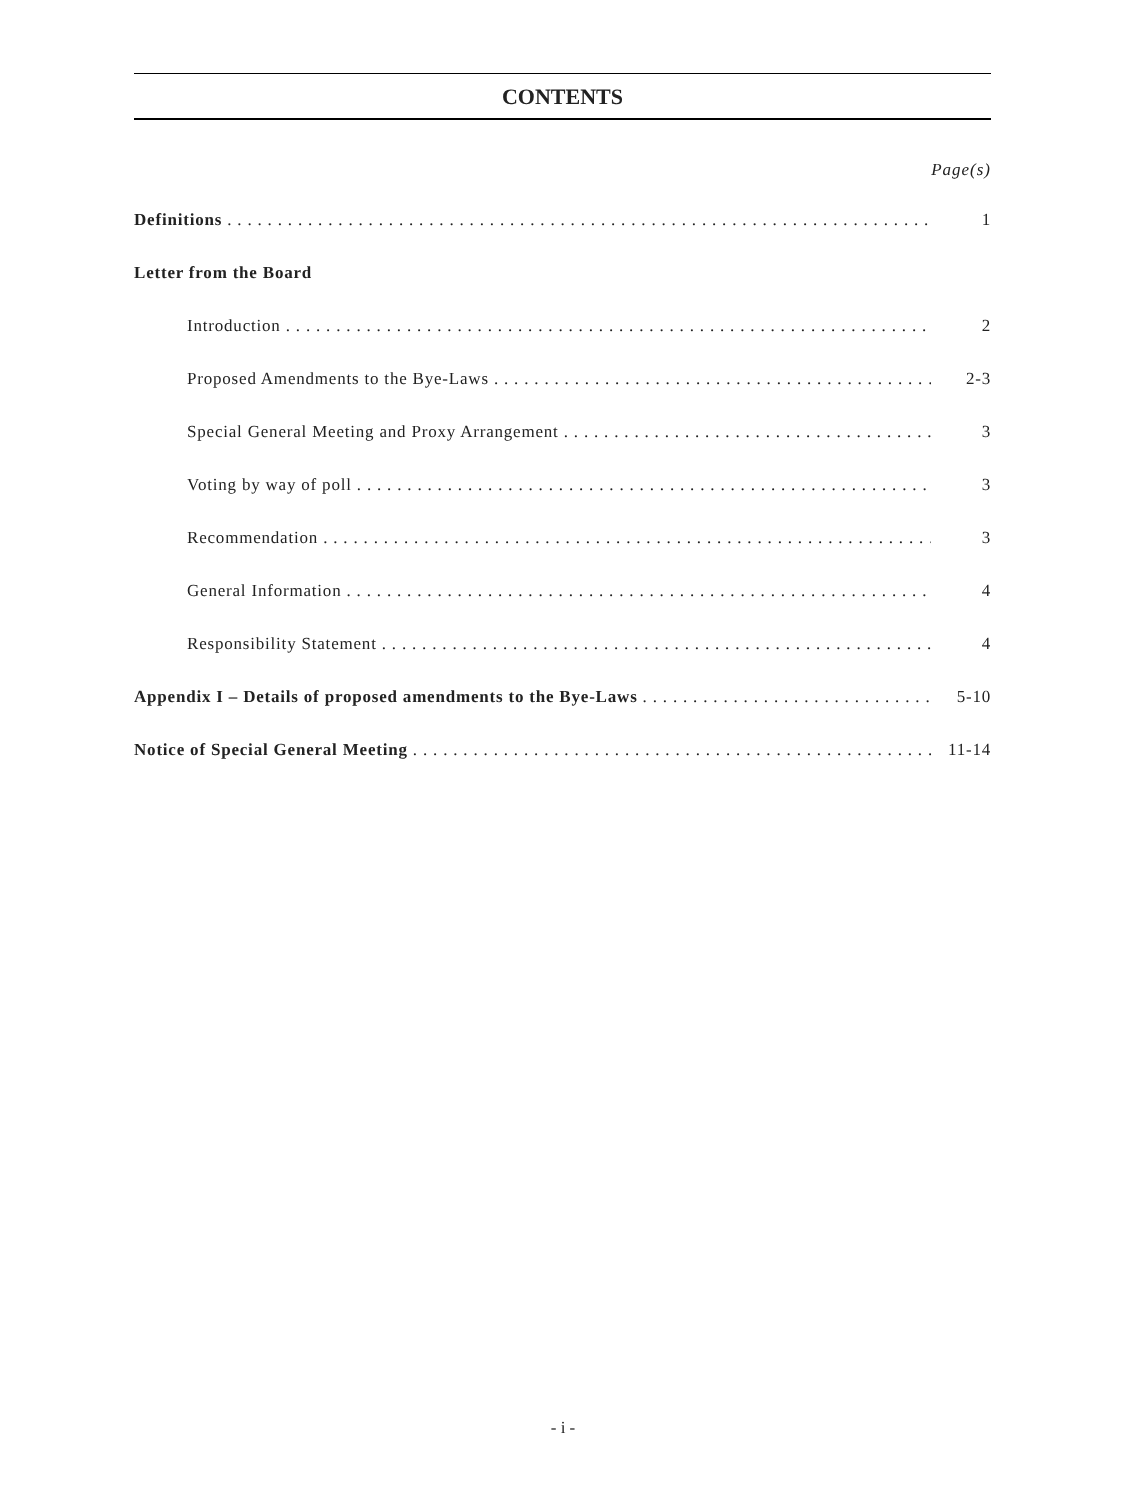CONTENTS
Page(s)
Definitions 1
Letter from the Board
Introduction 2
Proposed Amendments to the Bye-Laws 2-3
Special General Meeting and Proxy Arrangement 3
Voting by way of poll 3
Recommendation 3
General Information 4
Responsibility Statement 4
Appendix I – Details of proposed amendments to the Bye-Laws 5-10
Notice of Special General Meeting 11-14
- i -